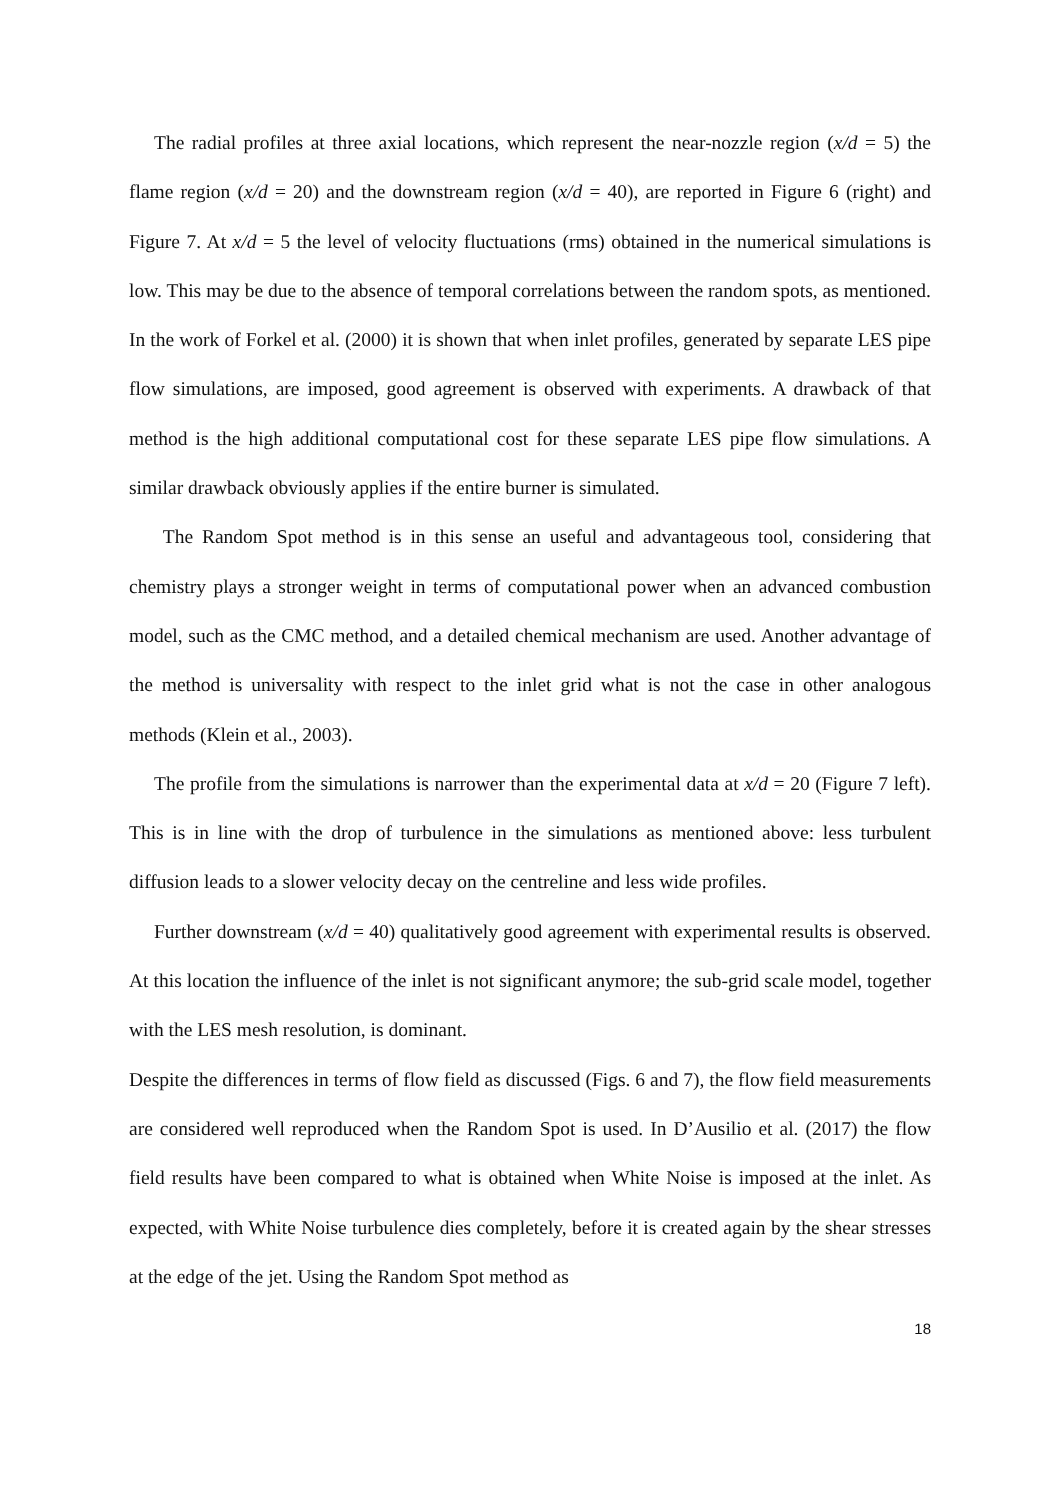The radial profiles at three axial locations, which represent the near-nozzle region (x/d = 5) the flame region (x/d = 20) and the downstream region (x/d = 40), are reported in Figure 6 (right) and Figure 7. At x/d = 5 the level of velocity fluctuations (rms) obtained in the numerical simulations is low. This may be due to the absence of temporal correlations between the random spots, as mentioned. In the work of Forkel et al. (2000) it is shown that when inlet profiles, generated by separate LES pipe flow simulations, are imposed, good agreement is observed with experiments. A drawback of that method is the high additional computational cost for these separate LES pipe flow simulations. A similar drawback obviously applies if the entire burner is simulated.
The Random Spot method is in this sense an useful and advantageous tool, considering that chemistry plays a stronger weight in terms of computational power when an advanced combustion model, such as the CMC method, and a detailed chemical mechanism are used. Another advantage of the method is universality with respect to the inlet grid what is not the case in other analogous methods (Klein et al., 2003).
The profile from the simulations is narrower than the experimental data at x/d = 20 (Figure 7 left). This is in line with the drop of turbulence in the simulations as mentioned above: less turbulent diffusion leads to a slower velocity decay on the centreline and less wide profiles.
Further downstream (x/d = 40) qualitatively good agreement with experimental results is observed. At this location the influence of the inlet is not significant anymore; the sub-grid scale model, together with the LES mesh resolution, is dominant.
Despite the differences in terms of flow field as discussed (Figs. 6 and 7), the flow field measurements are considered well reproduced when the Random Spot is used. In D’Ausilio et al. (2017) the flow field results have been compared to what is obtained when White Noise is imposed at the inlet. As expected, with White Noise turbulence dies completely, before it is created again by the shear stresses at the edge of the jet. Using the Random Spot method as
18